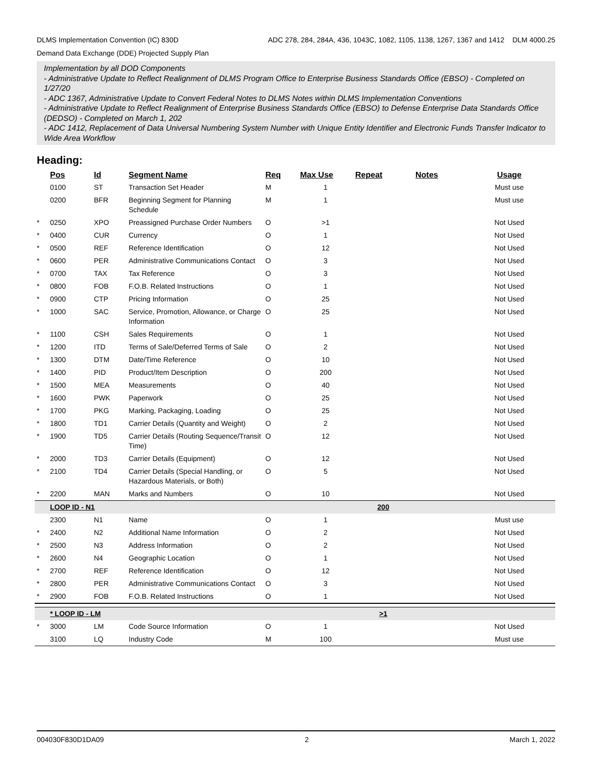DLMS Implementation Convention (IC) 830D ADC 278, 284, 284A, 436, 1043C, 1082, 1105, 1138, 1267, 1367 and 1412 DLM 4000.25
Demand Data Exchange (DDE) Projected Supply Plan
Implementation by all DOD Components
- Administrative Update to Reflect Realignment of DLMS Program Office to Enterprise Business Standards Office (EBSO) - Completed on 1/27/20
- ADC 1367, Administrative Update to Convert Federal Notes to DLMS Notes within DLMS Implementation Conventions
- Administrative Update to Reflect Realignment of Enterprise Business Standards Office (EBSO) to Defense Enterprise Data Standards Office (DEDSO) - Completed on March 1, 202
- ADC 1412, Replacement of Data Universal Numbering System Number with Unique Entity Identifier and Electronic Funds Transfer Indicator to Wide Area Workflow
Heading:
| | Pos | Id | Segment Name | Req | Max Use | Repeat | Notes | Usage |
| --- | --- | --- | --- | --- | --- | --- | --- | --- |
| | 0100 | ST | Transaction Set Header | M | 1 | | | Must use |
| | 0200 | BFR | Beginning Segment for Planning Schedule | M | 1 | | | Must use |
| * | 0250 | XPO | Preassigned Purchase Order Numbers | O | >1 | | | Not Used |
| * | 0400 | CUR | Currency | O | 1 | | | Not Used |
| * | 0500 | REF | Reference Identification | O | 12 | | | Not Used |
| * | 0600 | PER | Administrative Communications Contact | O | 3 | | | Not Used |
| * | 0700 | TAX | Tax Reference | O | 3 | | | Not Used |
| * | 0800 | FOB | F.O.B. Related Instructions | O | 1 | | | Not Used |
| * | 0900 | CTP | Pricing Information | O | 25 | | | Not Used |
| * | 1000 | SAC | Service, Promotion, Allowance, or Charge Information | O | 25 | | | Not Used |
| * | 1100 | CSH | Sales Requirements | O | 1 | | | Not Used |
| * | 1200 | ITD | Terms of Sale/Deferred Terms of Sale | O | 2 | | | Not Used |
| * | 1300 | DTM | Date/Time Reference | O | 10 | | | Not Used |
| * | 1400 | PID | Product/Item Description | O | 200 | | | Not Used |
| * | 1500 | MEA | Measurements | O | 40 | | | Not Used |
| * | 1600 | PWK | Paperwork | O | 25 | | | Not Used |
| * | 1700 | PKG | Marking, Packaging, Loading | O | 25 | | | Not Used |
| * | 1800 | TD1 | Carrier Details (Quantity and Weight) | O | 2 | | | Not Used |
| * | 1900 | TD5 | Carrier Details (Routing Sequence/Transit Time) | O | 12 | | | Not Used |
| * | 2000 | TD3 | Carrier Details (Equipment) | O | 12 | | | Not Used |
| * | 2100 | TD4 | Carrier Details (Special Handling, or Hazardous Materials, or Both) | O | 5 | | | Not Used |
| * | 2200 | MAN | Marks and Numbers | O | 10 | | | Not Used |
| | LOOP ID - N1 | | | | | 200 | | |
| | 2300 | N1 | Name | O | 1 | | | Must use |
| * | 2400 | N2 | Additional Name Information | O | 2 | | | Not Used |
| * | 2500 | N3 | Address Information | O | 2 | | | Not Used |
| * | 2600 | N4 | Geographic Location | O | 1 | | | Not Used |
| * | 2700 | REF | Reference Identification | O | 12 | | | Not Used |
| * | 2800 | PER | Administrative Communications Contact | O | 3 | | | Not Used |
| * | 2900 | FOB | F.O.B. Related Instructions | O | 1 | | | Not Used |
| | * LOOP ID - LM | | | | | >1 | | |
| * | 3000 | LM | Code Source Information | O | 1 | | | Not Used |
| | 3100 | LQ | Industry Code | M | 100 | | | Must use |
004030F830D1DA09 2 March 1, 2022